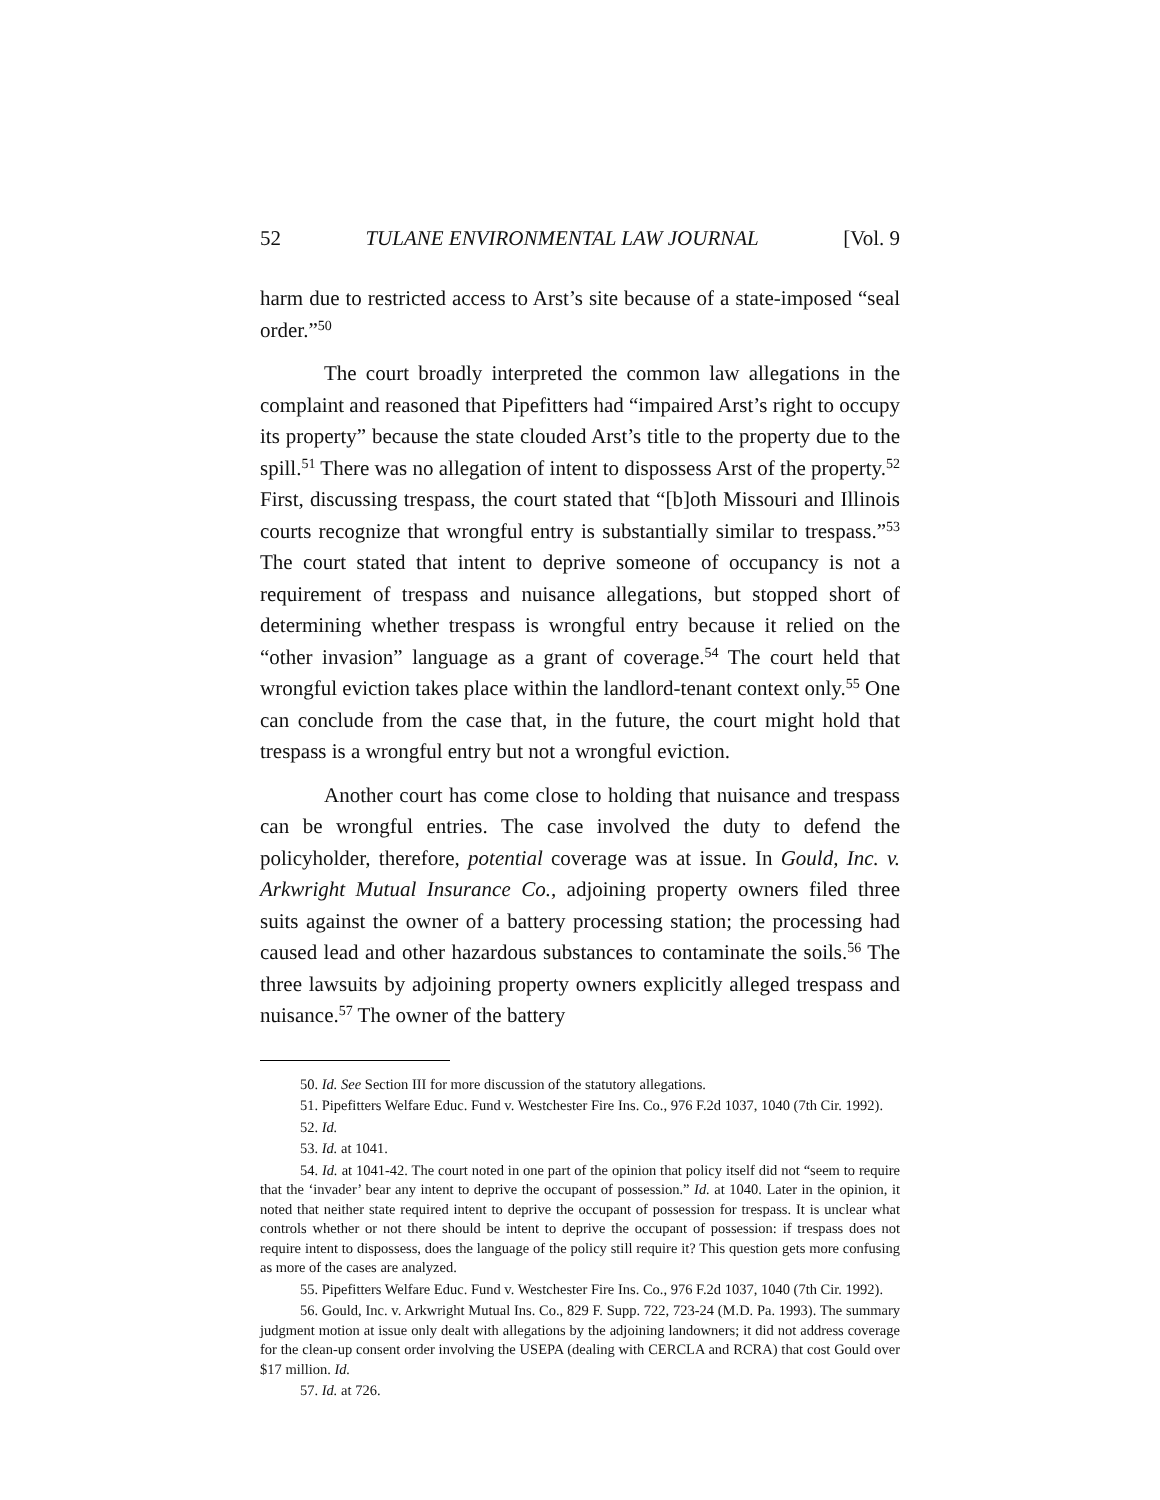52 TULANE ENVIRONMENTAL LAW JOURNAL [Vol. 9
harm due to restricted access to Arst’s site because of a state-imposed “seal order.”<sup>50</sup>
The court broadly interpreted the common law allegations in the complaint and reasoned that Pipefitters had “impaired Arst’s right to occupy its property” because the state clouded Arst’s title to the property due to the spill.<sup>51</sup> There was no allegation of intent to dispossess Arst of the property.<sup>52</sup> First, discussing trespass, the court stated that “[b]oth Missouri and Illinois courts recognize that wrongful entry is substantially similar to trespass.”<sup>53</sup> The court stated that intent to deprive someone of occupancy is not a requirement of trespass and nuisance allegations, but stopped short of determining whether trespass is wrongful entry because it relied on the “other invasion” language as a grant of coverage.<sup>54</sup> The court held that wrongful eviction takes place within the landlord-tenant context only.<sup>55</sup> One can conclude from the case that, in the future, the court might hold that trespass is a wrongful entry but not a wrongful eviction.
Another court has come close to holding that nuisance and trespass can be wrongful entries. The case involved the duty to defend the policyholder, therefore, potential coverage was at issue. In Gould, Inc. v. Arkwright Mutual Insurance Co., adjoining property owners filed three suits against the owner of a battery processing station; the processing had caused lead and other hazardous substances to contaminate the soils.<sup>56</sup> The three lawsuits by adjoining property owners explicitly alleged trespass and nuisance.<sup>57</sup> The owner of the battery
50. Id. See Section III for more discussion of the statutory allegations.
51. Pipefitters Welfare Educ. Fund v. Westchester Fire Ins. Co., 976 F.2d 1037, 1040 (7th Cir. 1992).
52. Id.
53. Id. at 1041.
54. Id. at 1041-42. The court noted in one part of the opinion that policy itself did not “seem to require that the ‘invader’ bear any intent to deprive the occupant of possession.” Id. at 1040. Later in the opinion, it noted that neither state required intent to deprive the occupant of possession for trespass. It is unclear what controls whether or not there should be intent to deprive the occupant of possession: if trespass does not require intent to dispossess, does the language of the policy still require it? This question gets more confusing as more of the cases are analyzed.
55. Pipefitters Welfare Educ. Fund v. Westchester Fire Ins. Co., 976 F.2d 1037, 1040 (7th Cir. 1992).
56. Gould, Inc. v. Arkwright Mutual Ins. Co., 829 F. Supp. 722, 723-24 (M.D. Pa. 1993). The summary judgment motion at issue only dealt with allegations by the adjoining landowners; it did not address coverage for the clean-up consent order involving the USEPA (dealing with CERCLA and RCRA) that cost Gould over $17 million. Id.
57. Id. at 726.